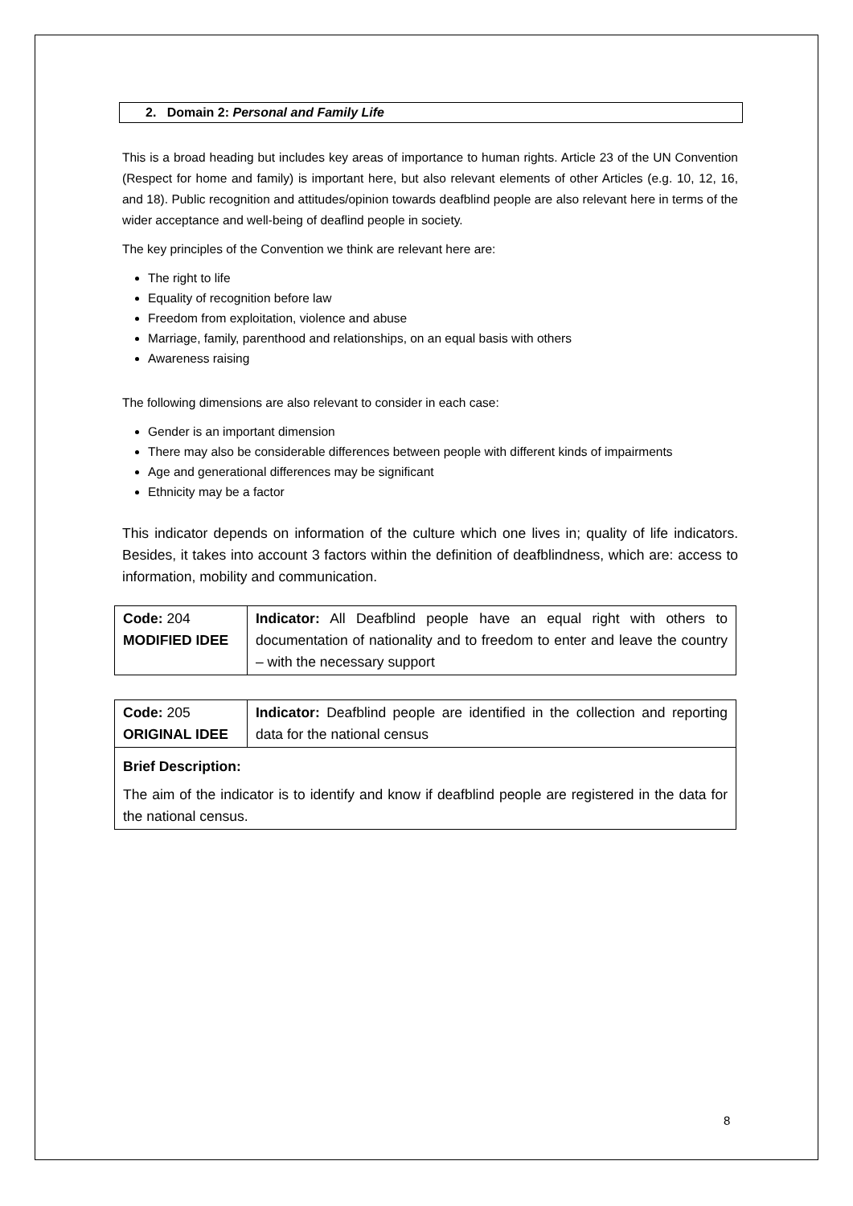2. Domain 2: Personal and Family Life
This is a broad heading but includes key areas of importance to human rights. Article 23 of the UN Convention (Respect for home and family) is important here, but also relevant elements of other Articles (e.g. 10, 12, 16, and 18). Public recognition and attitudes/opinion towards deafblind people are also relevant here in terms of the wider acceptance and well-being of deaflind people in society.
The key principles of the Convention we think are relevant here are:
The right to life
Equality of recognition before law
Freedom from exploitation, violence and abuse
Marriage, family, parenthood and relationships, on an equal basis with others
Awareness raising
The following dimensions are also relevant to consider in each case:
Gender is an important dimension
There may also be considerable differences between people with different kinds of impairments
Age and generational differences may be significant
Ethnicity may be a factor
This indicator depends on information of the culture which one lives in; quality of life indicators. Besides, it takes into account 3 factors within the definition of deafblindness, which are: access to information, mobility and communication.
| Code: 204 MODIFIED IDEE | Indicator: All Deafblind people have an equal right with others to documentation of nationality and to freedom to enter and leave the country – with the necessary support |
| Code: 205 ORIGINAL IDEE | Indicator: Deafblind people are identified in the collection and reporting data for the national census |
| Brief Description: The aim of the indicator is to identify and know if deafblind people are registered in the data for the national census. | |
8